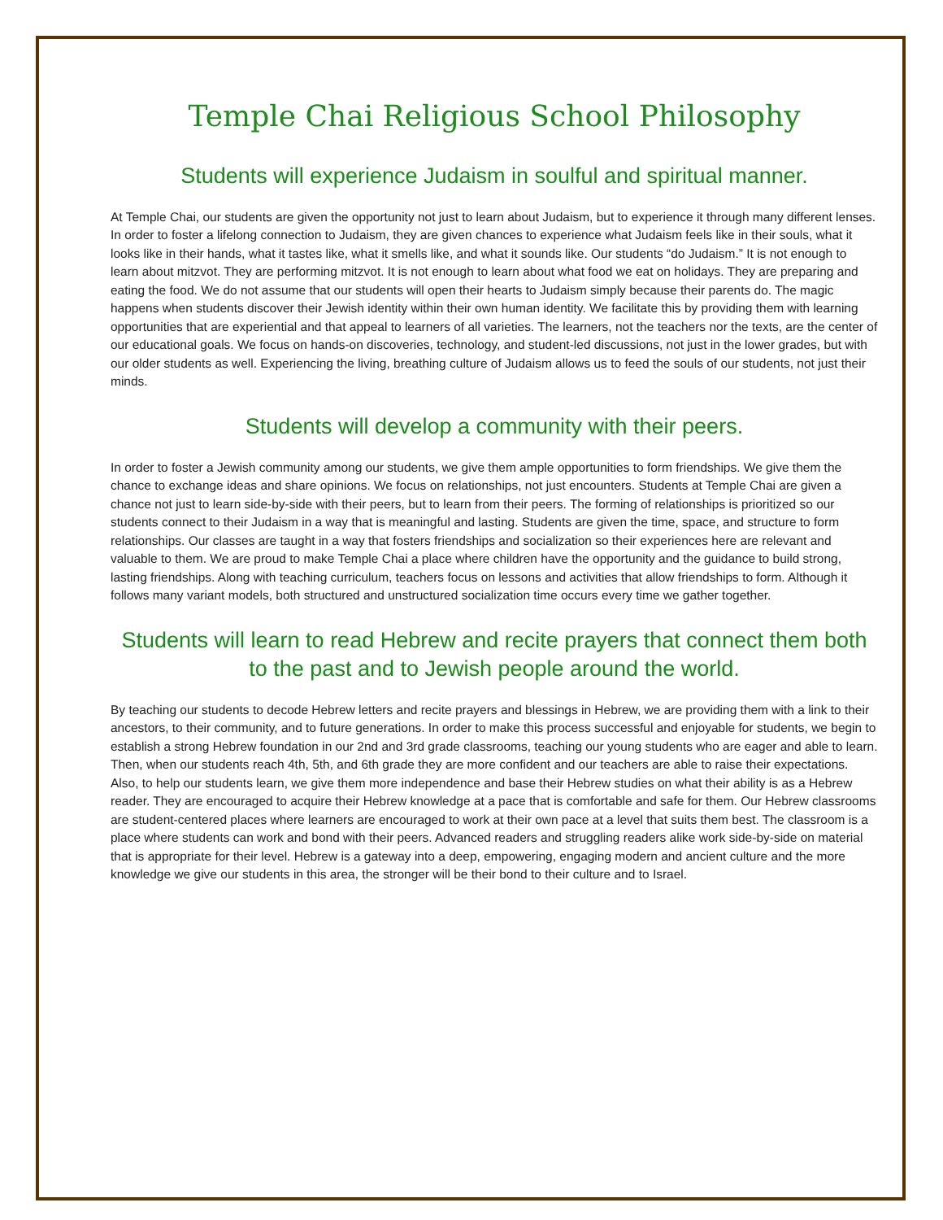Temple Chai Religious School Philosophy
Students will experience Judaism in soulful and spiritual manner.
At Temple Chai, our students are given the opportunity not just to learn about Judaism, but to experience it through many different lenses. In order to foster a lifelong connection to Judaism, they are given chances to experience what Judaism feels like in their souls, what it looks like in their hands, what it tastes like, what it smells like, and what it sounds like. Our students “do Judaism.” It is not enough to learn about mitzvot. They are performing mitzvot. It is not enough to learn about what food we eat on holidays. They are preparing and eating the food. We do not assume that our students will open their hearts to Judaism simply because their parents do. The magic happens when students discover their Jewish identity within their own human identity. We facilitate this by providing them with learning opportunities that are experiential and that appeal to learners of all varieties. The learners, not the teachers nor the texts, are the center of our educational goals. We focus on hands-on discoveries, technology, and student-led discussions, not just in the lower grades, but with our older students as well. Experiencing the living, breathing culture of Judaism allows us to feed the souls of our students, not just their minds.
Students will develop a community with their peers.
In order to foster a Jewish community among our students, we give them ample opportunities to form friendships. We give them the chance to exchange ideas and share opinions. We focus on relationships, not just encounters. Students at Temple Chai are given a chance not just to learn side-by-side with their peers, but to learn from their peers. The forming of relationships is prioritized so our students connect to their Judaism in a way that is meaningful and lasting. Students are given the time, space, and structure to form relationships. Our classes are taught in a way that fosters friendships and socialization so their experiences here are relevant and valuable to them. We are proud to make Temple Chai a place where children have the opportunity and the guidance to build strong, lasting friendships. Along with teaching curriculum, teachers focus on lessons and activities that allow friendships to form. Although it follows many variant models, both structured and unstructured socialization time occurs every time we gather together.
Students will learn to read Hebrew and recite prayers that connect them both to the past and to Jewish people around the world.
By teaching our students to decode Hebrew letters and recite prayers and blessings in Hebrew, we are providing them with a link to their ancestors, to their community, and to future generations. In order to make this process successful and enjoyable for students, we begin to establish a strong Hebrew foundation in our 2nd and 3rd grade classrooms, teaching our young students who are eager and able to learn. Then, when our students reach 4th, 5th, and 6th grade they are more confident and our teachers are able to raise their expectations. Also, to help our students learn, we give them more independence and base their Hebrew studies on what their ability is as a Hebrew reader. They are encouraged to acquire their Hebrew knowledge at a pace that is comfortable and safe for them. Our Hebrew classrooms are student-centered places where learners are encouraged to work at their own pace at a level that suits them best. The classroom is a place where students can work and bond with their peers. Advanced readers and struggling readers alike work side-by-side on material that is appropriate for their level. Hebrew is a gateway into a deep, empowering, engaging modern and ancient culture and the more knowledge we give our students in this area, the stronger will be their bond to their culture and to Israel.